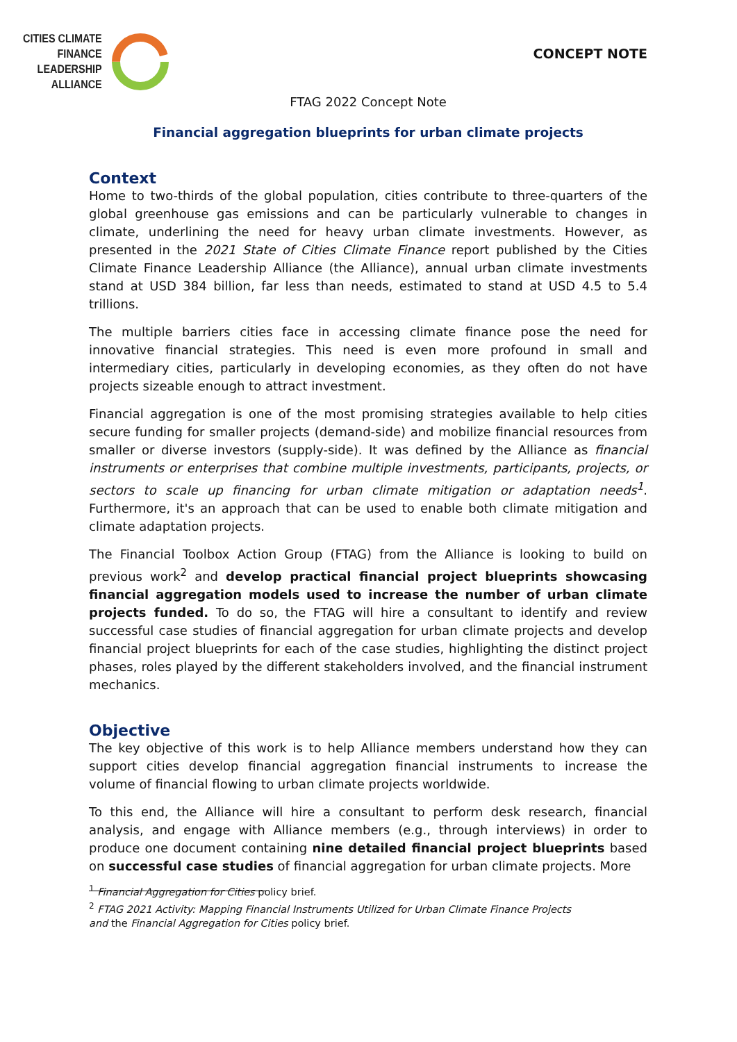CITIES CLIMATE
FINANCE
LEADERSHIP
ALLIANCE
CONCEPT NOTE
FTAG 2022 Concept Note
Financial aggregation blueprints for urban climate projects
Context
Home to two-thirds of the global population, cities contribute to three-quarters of the global greenhouse gas emissions and can be particularly vulnerable to changes in climate, underlining the need for heavy urban climate investments. However, as presented in the 2021 State of Cities Climate Finance report published by the Cities Climate Finance Leadership Alliance (the Alliance), annual urban climate investments stand at USD 384 billion, far less than needs, estimated to stand at USD 4.5 to 5.4 trillions.
The multiple barriers cities face in accessing climate finance pose the need for innovative financial strategies. This need is even more profound in small and intermediary cities, particularly in developing economies, as they often do not have projects sizeable enough to attract investment.
Financial aggregation is one of the most promising strategies available to help cities secure funding for smaller projects (demand-side) and mobilize financial resources from smaller or diverse investors (supply-side). It was defined by the Alliance as financial instruments or enterprises that combine multiple investments, participants, projects, or sectors to scale up financing for urban climate mitigation or adaptation needs<sup>1</sup>. Furthermore, it's an approach that can be used to enable both climate mitigation and climate adaptation projects.
The Financial Toolbox Action Group (FTAG) from the Alliance is looking to build on previous work<sup>2</sup> and develop practical financial project blueprints showcasing financial aggregation models used to increase the number of urban climate projects funded. To do so, the FTAG will hire a consultant to identify and review successful case studies of financial aggregation for urban climate projects and develop financial project blueprints for each of the case studies, highlighting the distinct project phases, roles played by the different stakeholders involved, and the financial instrument mechanics.
Objective
The key objective of this work is to help Alliance members understand how they can support cities develop financial aggregation financial instruments to increase the volume of financial flowing to urban climate projects worldwide.
To this end, the Alliance will hire a consultant to perform desk research, financial analysis, and engage with Alliance members (e.g., through interviews) in order to produce one document containing nine detailed financial project blueprints based on successful case studies of financial aggregation for urban climate projects. More
<sup>1</sup> Financial Aggregation for Cities policy brief.
<sup>2</sup> FTAG 2021 Activity: Mapping Financial Instruments Utilized for Urban Climate Finance Projects
and the Financial Aggregation for Cities policy brief.